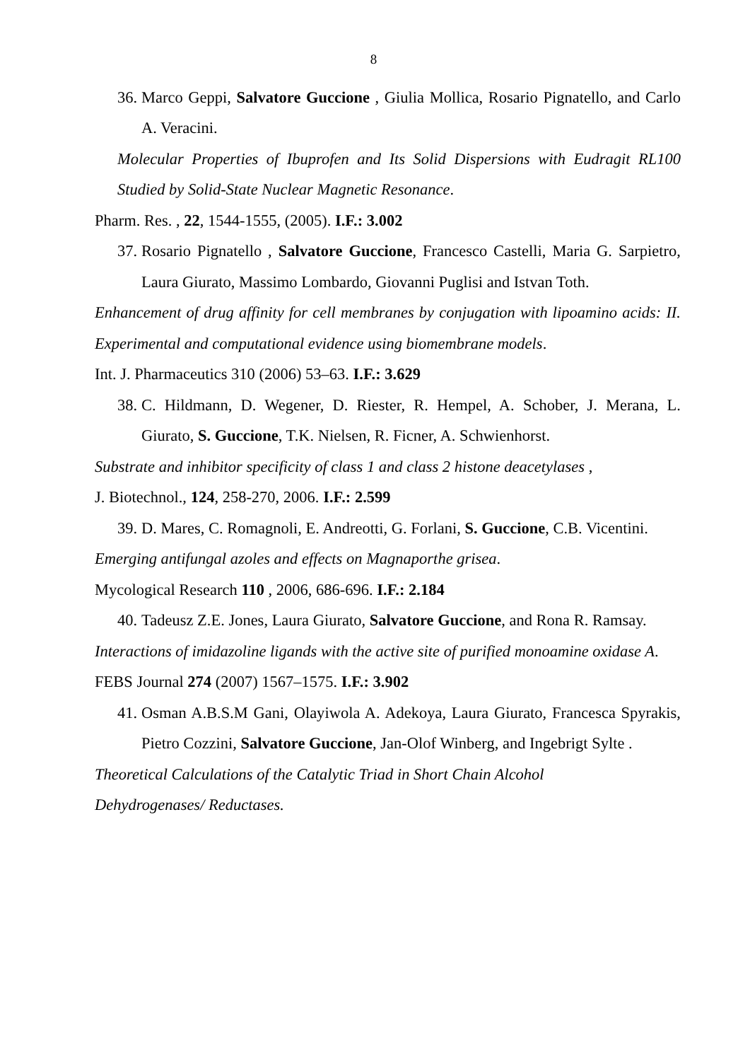8
36. Marco Geppi, Salvatore Guccione , Giulia Mollica, Rosario Pignatello, and Carlo A. Veracini.
Molecular Properties of Ibuprofen and Its Solid Dispersions with Eudragit RL100 Studied by Solid-State Nuclear Magnetic Resonance.
Pharm. Res. , 22, 1544-1555, (2005). I.F.: 3.002
37. Rosario Pignatello , Salvatore Guccione, Francesco Castelli, Maria G. Sarpietro, Laura Giurato, Massimo Lombardo, Giovanni Puglisi and Istvan Toth.
Enhancement of drug affinity for cell membranes by conjugation with lipoamino acids: II. Experimental and computational evidence using biomembrane models.
Int. J. Pharmaceutics 310 (2006) 53–63. I.F.: 3.629
38. C. Hildmann, D. Wegener, D. Riester, R. Hempel, A. Schober, J. Merana, L. Giurato, S. Guccione, T.K. Nielsen, R. Ficner, A. Schwienhorst.
Substrate and inhibitor specificity of class 1 and class 2 histone deacetylases ,
J. Biotechnol., 124, 258-270, 2006. I.F.: 2.599
39. D. Mares, C. Romagnoli, E. Andreotti, G. Forlani, S. Guccione, C.B. Vicentini.
Emerging antifungal azoles and effects on Magnaporthe grisea.
Mycological Research 110 , 2006, 686-696. I.F.: 2.184
40. Tadeusz Z.E. Jones, Laura Giurato, Salvatore Guccione, and Rona R. Ramsay.
Interactions of imidazoline ligands with the active site of purified monoamine oxidase A.
FEBS Journal 274 (2007) 1567–1575. I.F.: 3.902
41. Osman A.B.S.M Gani, Olayiwola A. Adekoya, Laura Giurato, Francesca Spyrakis, Pietro Cozzini, Salvatore Guccione, Jan-Olof Winberg, and Ingebrigt Sylte .
Theoretical Calculations of the Catalytic Triad in Short Chain Alcohol
Dehydrogenases/ Reductases.